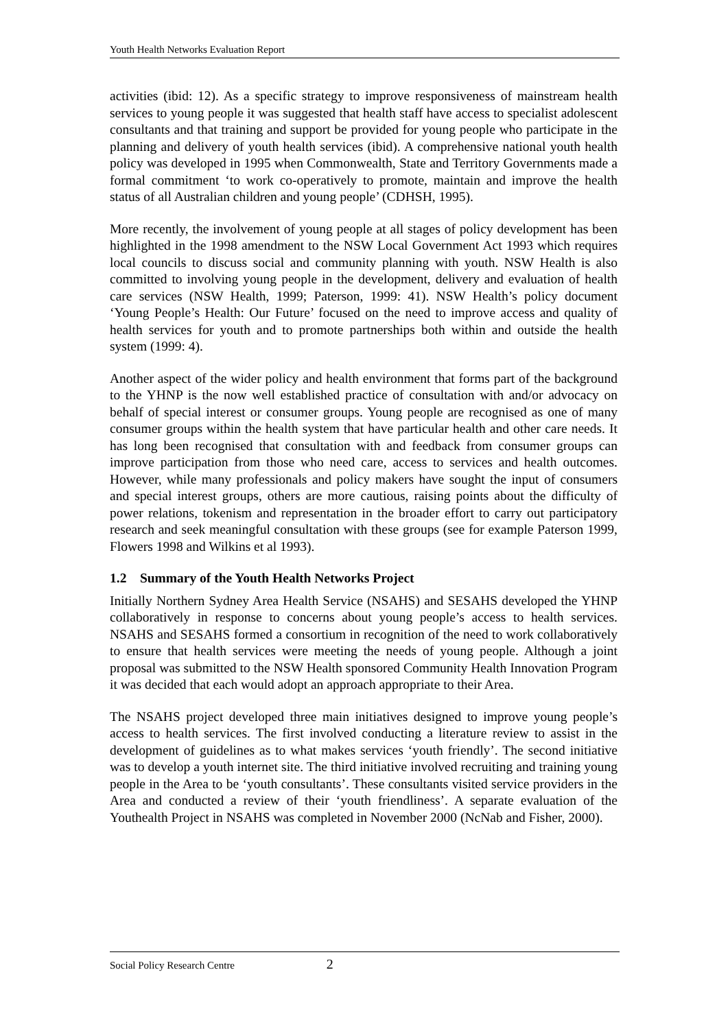Youth Health Networks Evaluation Report
activities (ibid: 12). As a specific strategy to improve responsiveness of mainstream health services to young people it was suggested that health staff have access to specialist adolescent consultants and that training and support be provided for young people who participate in the planning and delivery of youth health services (ibid). A comprehensive national youth health policy was developed in 1995 when Commonwealth, State and Territory Governments made a formal commitment ‘to work co-operatively to promote, maintain and improve the health status of all Australian children and young people’ (CDHSH, 1995).
More recently, the involvement of young people at all stages of policy development has been highlighted in the 1998 amendment to the NSW Local Government Act 1993 which requires local councils to discuss social and community planning with youth. NSW Health is also committed to involving young people in the development, delivery and evaluation of health care services (NSW Health, 1999; Paterson, 1999: 41). NSW Health’s policy document ‘Young People’s Health: Our Future’ focused on the need to improve access and quality of health services for youth and to promote partnerships both within and outside the health system (1999: 4).
Another aspect of the wider policy and health environment that forms part of the background to the YHNP is the now well established practice of consultation with and/or advocacy on behalf of special interest or consumer groups. Young people are recognised as one of many consumer groups within the health system that have particular health and other care needs. It has long been recognised that consultation with and feedback from consumer groups can improve participation from those who need care, access to services and health outcomes. However, while many professionals and policy makers have sought the input of consumers and special interest groups, others are more cautious, raising points about the difficulty of power relations, tokenism and representation in the broader effort to carry out participatory research and seek meaningful consultation with these groups (see for example Paterson 1999, Flowers 1998 and Wilkins et al 1993).
1.2 Summary of the Youth Health Networks Project
Initially Northern Sydney Area Health Service (NSAHS) and SESAHS developed the YHNP collaboratively in response to concerns about young people’s access to health services. NSAHS and SESAHS formed a consortium in recognition of the need to work collaboratively to ensure that health services were meeting the needs of young people. Although a joint proposal was submitted to the NSW Health sponsored Community Health Innovation Program it was decided that each would adopt an approach appropriate to their Area.
The NSAHS project developed three main initiatives designed to improve young people’s access to health services. The first involved conducting a literature review to assist in the development of guidelines as to what makes services ‘youth friendly’. The second initiative was to develop a youth internet site. The third initiative involved recruiting and training young people in the Area to be ‘youth consultants’. These consultants visited service providers in the Area and conducted a review of their ‘youth friendliness’. A separate evaluation of the Youthealth Project in NSAHS was completed in November 2000 (NcNab and Fisher, 2000).
Social Policy Research Centre 2